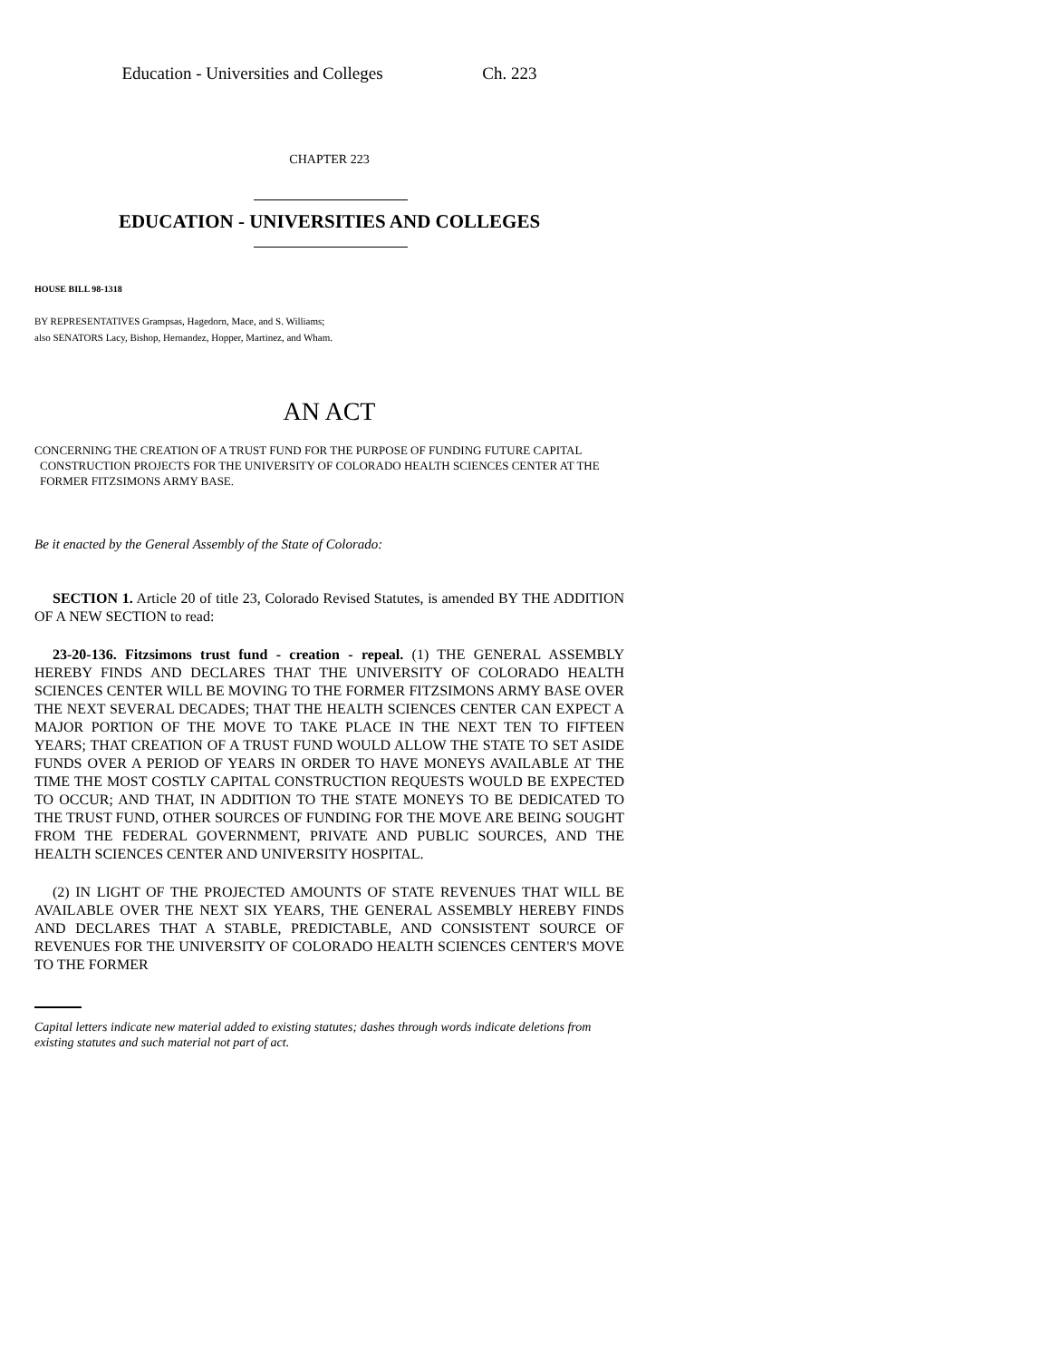Education - Universities and Colleges Ch. 223
CHAPTER 223
EDUCATION - UNIVERSITIES AND COLLEGES
HOUSE BILL 98-1318
BY REPRESENTATIVES Grampsas, Hagedorn, Mace, and S. Williams;
also SENATORS Lacy, Bishop, Hernandez, Hopper, Martinez, and Wham.
AN ACT
CONCERNING THE CREATION OF A TRUST FUND FOR THE PURPOSE OF FUNDING FUTURE CAPITAL CONSTRUCTION PROJECTS FOR THE UNIVERSITY OF COLORADO HEALTH SCIENCES CENTER AT THE FORMER FITZSIMONS ARMY BASE.
Be it enacted by the General Assembly of the State of Colorado:
SECTION 1. Article 20 of title 23, Colorado Revised Statutes, is amended BY THE ADDITION OF A NEW SECTION to read:
23-20-136. Fitzsimons trust fund - creation - repeal. (1) THE GENERAL ASSEMBLY HEREBY FINDS AND DECLARES THAT THE UNIVERSITY OF COLORADO HEALTH SCIENCES CENTER WILL BE MOVING TO THE FORMER FITZSIMONS ARMY BASE OVER THE NEXT SEVERAL DECADES; THAT THE HEALTH SCIENCES CENTER CAN EXPECT A MAJOR PORTION OF THE MOVE TO TAKE PLACE IN THE NEXT TEN TO FIFTEEN YEARS; THAT CREATION OF A TRUST FUND WOULD ALLOW THE STATE TO SET ASIDE FUNDS OVER A PERIOD OF YEARS IN ORDER TO HAVE MONEYS AVAILABLE AT THE TIME THE MOST COSTLY CAPITAL CONSTRUCTION REQUESTS WOULD BE EXPECTED TO OCCUR; AND THAT, IN ADDITION TO THE STATE MONEYS TO BE DEDICATED TO THE TRUST FUND, OTHER SOURCES OF FUNDING FOR THE MOVE ARE BEING SOUGHT FROM THE FEDERAL GOVERNMENT, PRIVATE AND PUBLIC SOURCES, AND THE HEALTH SCIENCES CENTER AND UNIVERSITY HOSPITAL.
(2) IN LIGHT OF THE PROJECTED AMOUNTS OF STATE REVENUES THAT WILL BE AVAILABLE OVER THE NEXT SIX YEARS, THE GENERAL ASSEMBLY HEREBY FINDS AND DECLARES THAT A STABLE, PREDICTABLE, AND CONSISTENT SOURCE OF REVENUES FOR THE UNIVERSITY OF COLORADO HEALTH SCIENCES CENTER'S MOVE TO THE FORMER
Capital letters indicate new material added to existing statutes; dashes through words indicate deletions from existing statutes and such material not part of act.